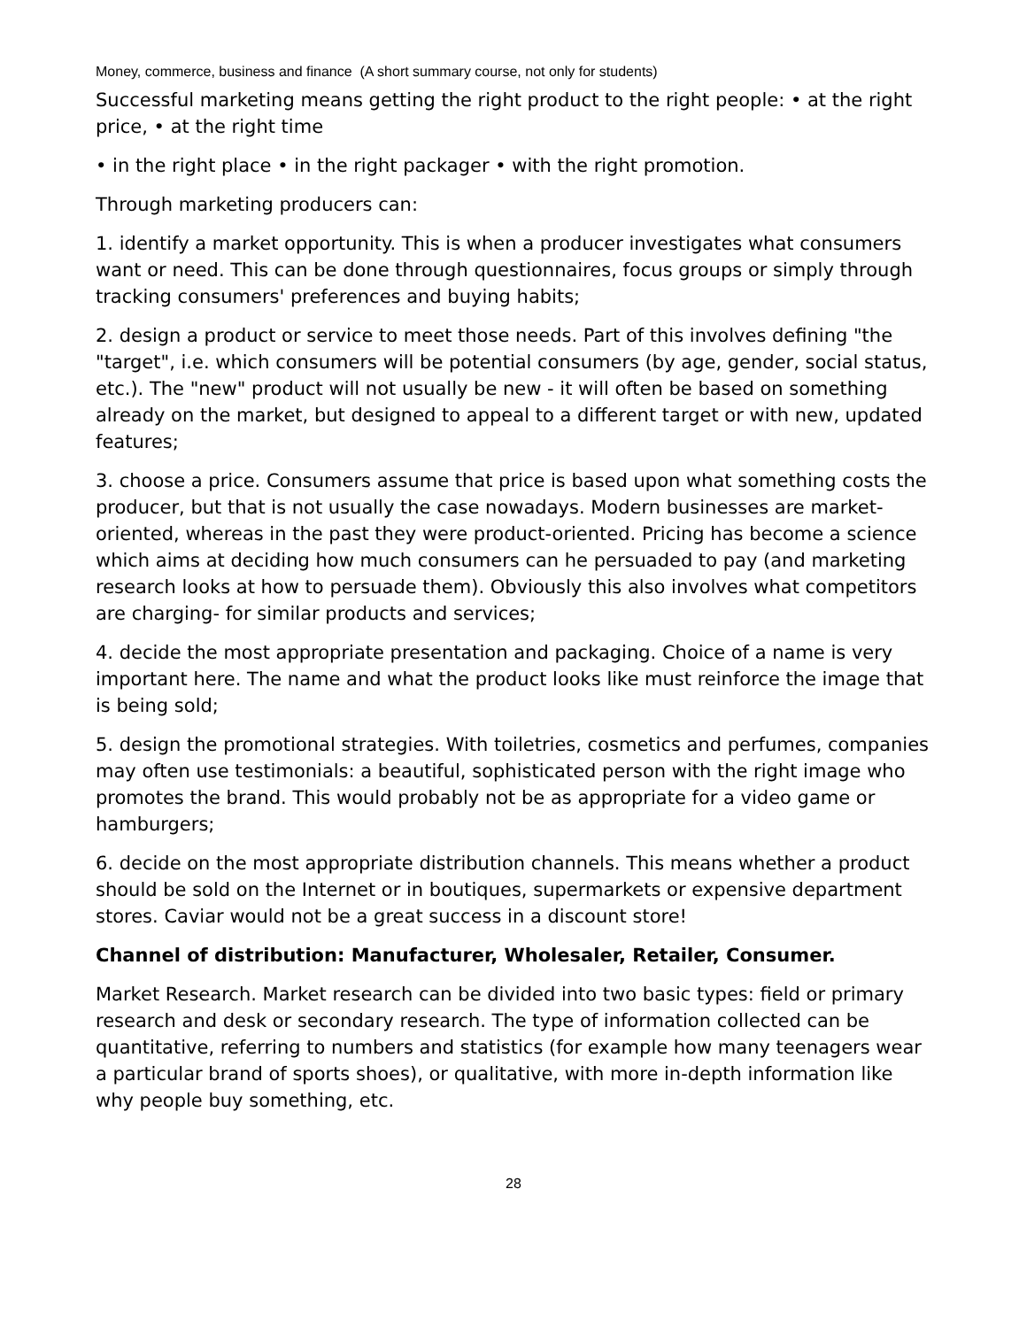Money, commerce, business and finance (A short summary course, not only for students)
Successful marketing means getting the right product to the right people: • at the right price, • at the right time
• in the right place • in the right packager • with the right promotion.
Through marketing producers can:
1. identify a market opportunity. This is when a producer investigates what consumers want or need. This can be done through questionnaires, focus groups or simply through tracking consumers' preferences and buying habits;
2. design a product or service to meet those needs. Part of this involves defining "the "target", i.e. which consumers will be potential consumers (by age, gender, social status, etc.). The "new" product will not usually be new - it will often be based on something already on the market, but designed to appeal to a different target or with new, updated features;
3. choose a price. Consumers assume that price is based upon what something costs the producer, but that is not usually the case nowadays. Modern businesses are market-oriented, whereas in the past they were product-oriented. Pricing has become a science which aims at deciding how much consumers can he persuaded to pay (and marketing research looks at how to persuade them). Obviously this also involves what competitors are charging- for similar products and services;
4. decide the most appropriate presentation and packaging. Choice of a name is very important here. The name and what the product looks like must reinforce the image that is being sold;
5. design the promotional strategies. With toiletries, cosmetics and perfumes, companies may often use testimonials: a beautiful, sophisticated person with the right image who promotes the brand. This would probably not be as appropriate for a video game or hamburgers;
6. decide on the most appropriate distribution channels. This means whether a product should be sold on the Internet or in boutiques, supermarkets or expensive department stores. Caviar would not be a great success in a discount store!
Channel of distribution: Manufacturer, Wholesaler, Retailer, Consumer.
Market Research. Market research can be divided into two basic types: field or primary research and desk or secondary research. The type of information collected can be quantitative, referring to numbers and statistics (for example how many teenagers wear a particular brand of sports shoes), or qualitative, with more in-depth information like why people buy something, etc.
28